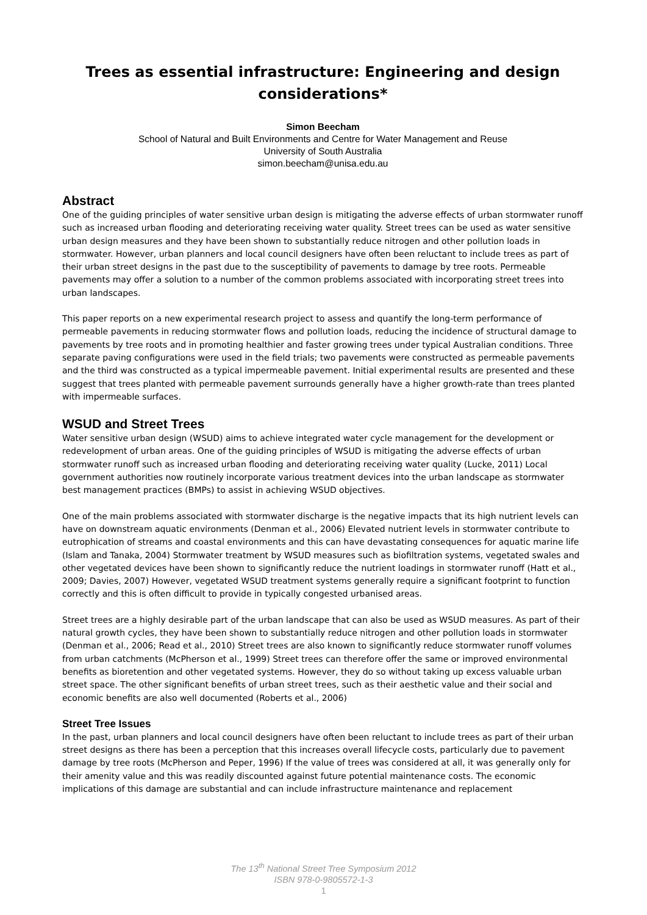Trees as essential infrastructure: Engineering and design considerations*
Simon Beecham
School of Natural and Built Environments and Centre for Water Management and Reuse
University of South Australia
simon.beecham@unisa.edu.au
Abstract
One of the guiding principles of water sensitive urban design is mitigating the adverse effects of urban stormwater runoff such as increased urban flooding and deteriorating receiving water quality. Street trees can be used as water sensitive urban design measures and they have been shown to substantially reduce nitrogen and other pollution loads in stormwater. However, urban planners and local council designers have often been reluctant to include trees as part of their urban street designs in the past due to the susceptibility of pavements to damage by tree roots. Permeable pavements may offer a solution to a number of the common problems associated with incorporating street trees into urban landscapes.
This paper reports on a new experimental research project to assess and quantify the long-term performance of permeable pavements in reducing stormwater flows and pollution loads, reducing the incidence of structural damage to pavements by tree roots and in promoting healthier and faster growing trees under typical Australian conditions. Three separate paving configurations were used in the field trials; two pavements were constructed as permeable pavements and the third was constructed as a typical impermeable pavement. Initial experimental results are presented and these suggest that trees planted with permeable pavement surrounds generally have a higher growth-rate than trees planted with impermeable surfaces.
WSUD and Street Trees
Water sensitive urban design (WSUD) aims to achieve integrated water cycle management for the development or redevelopment of urban areas. One of the guiding principles of WSUD is mitigating the adverse effects of urban stormwater runoff such as increased urban flooding and deteriorating receiving water quality (Lucke, 2011) Local government authorities now routinely incorporate various treatment devices into the urban landscape as stormwater best management practices (BMPs) to assist in achieving WSUD objectives.
One of the main problems associated with stormwater discharge is the negative impacts that its high nutrient levels can have on downstream aquatic environments (Denman et al., 2006) Elevated nutrient levels in stormwater contribute to eutrophication of streams and coastal environments and this can have devastating consequences for aquatic marine life (Islam and Tanaka, 2004) Stormwater treatment by WSUD measures such as biofiltration systems, vegetated swales and other vegetated devices have been shown to significantly reduce the nutrient loadings in stormwater runoff (Hatt et al., 2009; Davies, 2007) However, vegetated WSUD treatment systems generally require a significant footprint to function correctly and this is often difficult to provide in typically congested urbanised areas.
Street trees are a highly desirable part of the urban landscape that can also be used as WSUD measures. As part of their natural growth cycles, they have been shown to substantially reduce nitrogen and other pollution loads in stormwater (Denman et al., 2006; Read et al., 2010) Street trees are also known to significantly reduce stormwater runoff volumes from urban catchments (McPherson et al., 1999) Street trees can therefore offer the same or improved environmental benefits as bioretention and other vegetated systems. However, they do so without taking up excess valuable urban street space. The other significant benefits of urban street trees, such as their aesthetic value and their social and economic benefits are also well documented (Roberts et al., 2006)
Street Tree Issues
In the past, urban planners and local council designers have often been reluctant to include trees as part of their urban street designs as there has been a perception that this increases overall lifecycle costs, particularly due to pavement damage by tree roots (McPherson and Peper, 1996) If the value of trees was considered at all, it was generally only for their amenity value and this was readily discounted against future potential maintenance costs. The economic implications of this damage are substantial and can include infrastructure maintenance and replacement
The 13<sup>th</sup> National Street Tree Symposium 2012
ISBN 978-0-9805572-1-3
1